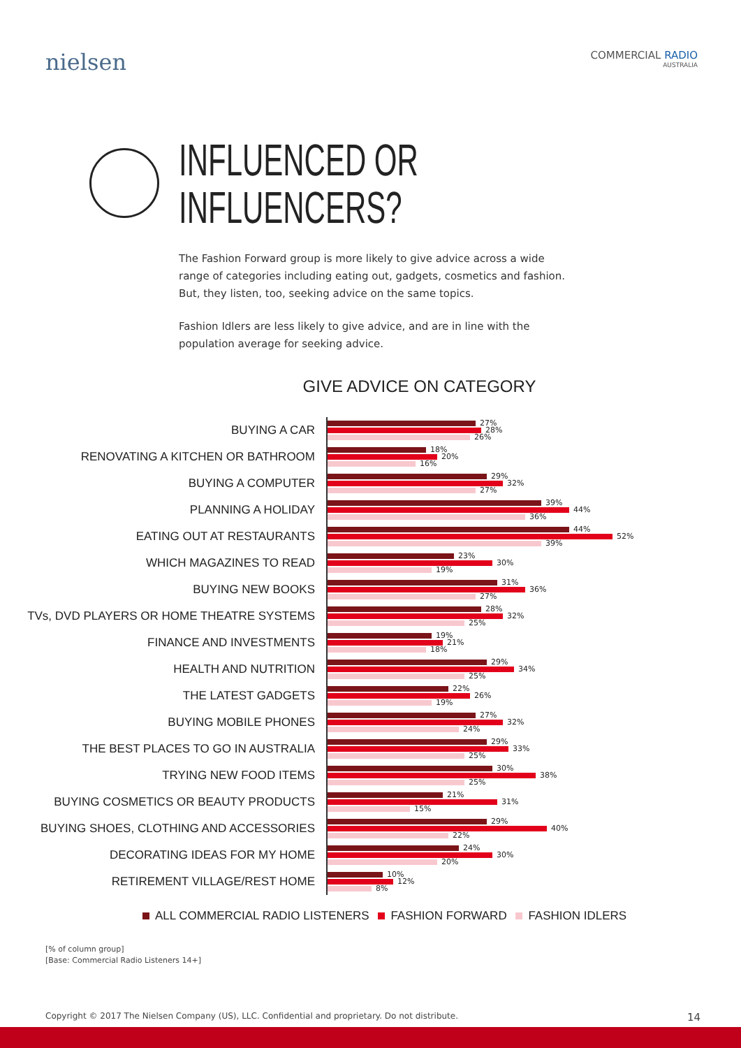nielsen
COMMERCIAL RADIO
AUSTRALIA
INFLUENCED OR
INFLUENCERS?
The Fashion Forward group is more likely to give advice across a wide range of categories including eating out, gadgets, cosmetics and fashion. But, they listen, too, seeking advice on the same topics.
Fashion Idlers are less likely to give advice, and are in line with the population average for seeking advice.
GIVE ADVICE ON CATEGORY
BUYING A CAR
27%
28%
26%
RENOVATING A KITCHEN OR BATHROOM
18%
20%
16%
BUYING A COMPUTER
29%
32%
27%
PLANNING A HOLIDAY
39%
44%
36%
EATING OUT AT RESTAURANTS
44%
52%
39%
WHICH MAGAZINES TO READ
23%
30%
19%
BUYING NEW BOOKS
31%
36%
27%
TVs, DVD PLAYERS OR HOME THEATRE SYSTEMS
28%
32%
25%
FINANCE AND INVESTMENTS
19%
21%
18%
HEALTH AND NUTRITION
29%
34%
25%
THE LATEST GADGETS
22%
26%
19%
BUYING MOBILE PHONES
27%
32%
24%
THE BEST PLACES TO GO IN AUSTRALIA
29%
33%
25%
TRYING NEW FOOD ITEMS
30%
38%
25%
BUYING COSMETICS OR BEAUTY PRODUCTS
21%
31%
15%
BUYING SHOES, CLOTHING AND ACCESSORIES
29%
40%
22%
DECORATING IDEAS FOR MY HOME
24%
30%
20%
RETIREMENT VILLAGE/REST HOME
10%
12%
8%
ALL COMMERCIAL RADIO LISTENERS FASHION FORWARD FASHION IDLERS
[% of column group]
[Base: Commercial Radio Listeners 14+]
Copyright © 2017 The Nielsen Company (US), LLC. Confidential and proprietary. Do not distribute. 14